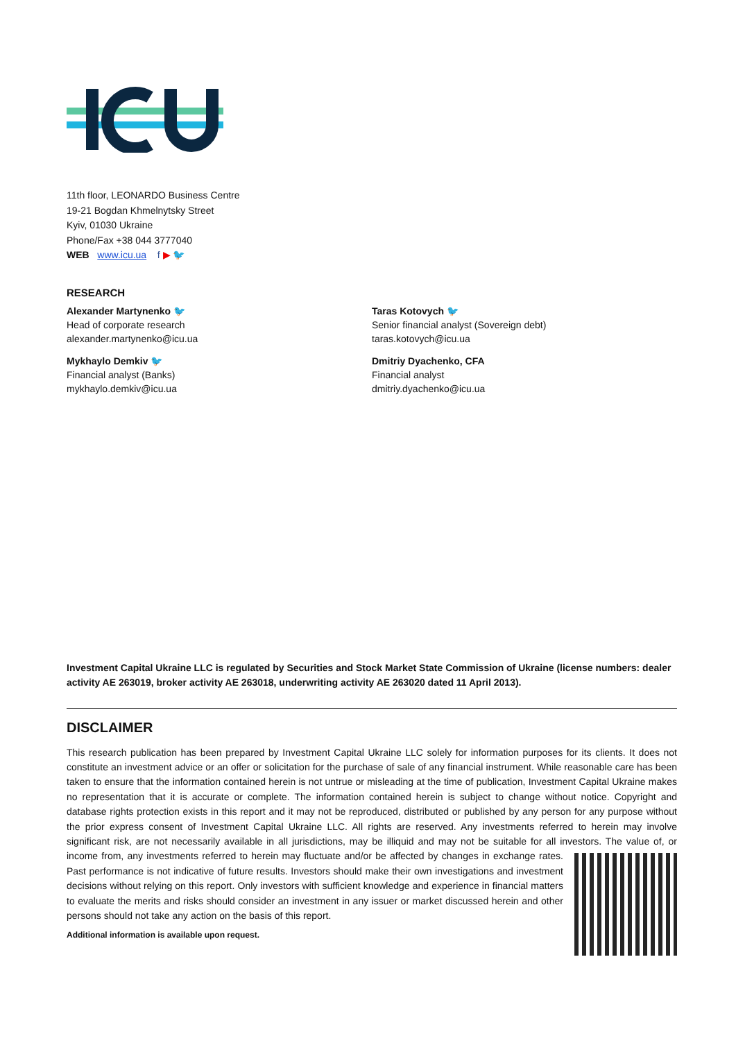11th floor, LEONARDO Business Centre
19-21 Bogdan Khmelnytsky Street
Kyiv, 01030 Ukraine
Phone/Fax +38 044 3777040
WEB www.icu.ua f ▶ 🐦
RESEARCH
Alexander Martynenko 🐦
Head of corporate research
alexander.martynenko@icu.ua
Mykhaylo Demkiv 🐦
Financial analyst (Banks)
mykhaylo.demkiv@icu.ua
Taras Kotovych 🐦
Senior financial analyst (Sovereign debt)
taras.kotovych@icu.ua
Dmitriy Dyachenko, CFA
Financial analyst
dmitriy.dyachenko@icu.ua
Investment Capital Ukraine LLC is regulated by Securities and Stock Market State Commission of Ukraine (license numbers: dealer activity AE 263019, broker activity AE 263018, underwriting activity AE 263020 dated 11 April 2013).
DISCLAIMER
This research publication has been prepared by Investment Capital Ukraine LLC solely for information purposes for its clients. It does not constitute an investment advice or an offer or solicitation for the purchase of sale of any financial instrument. While reasonable care has been taken to ensure that the information contained herein is not untrue or misleading at the time of publication, Investment Capital Ukraine makes no representation that it is accurate or complete. The information contained herein is subject to change without notice. Copyright and database rights protection exists in this report and it may not be reproduced, distributed or published by any person for any purpose without the prior express consent of Investment Capital Ukraine LLC. All rights are reserved. Any investments referred to herein may involve significant risk, are not necessarily available in all jurisdictions, may be illiquid and may not be suitable for all investors. The value of, or income from, any
investments referred to herein may fluctuate and/or be affected by changes in exchange rates. Past performance is not indicative of future results. Investors should make their own investigations and investment decisions without relying on this report. Only investors with sufficient knowledge and experience in financial matters to evaluate the merits and risks should consider an investment in any issuer or market discussed herein and other persons should not take any action on the basis of this report.
Additional information is available upon request.